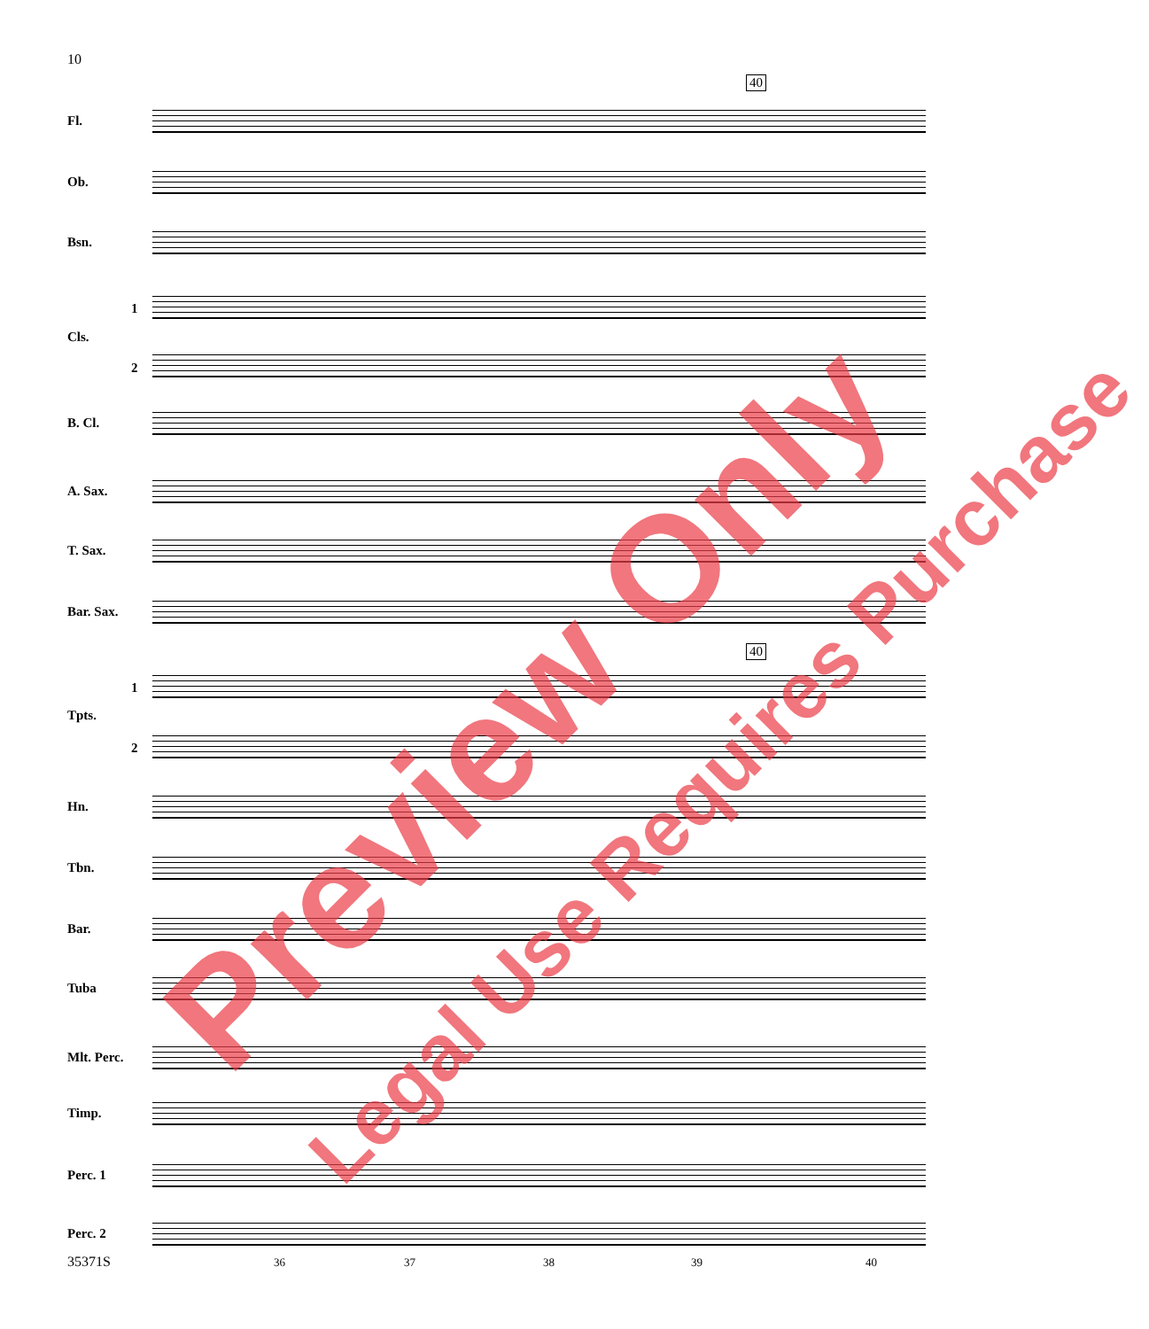10
40
40
Fl.
Ob.
Bsn.
1
Cls.
2
B. Cl.
A. Sax.
T. Sax.
Bar. Sax.
1
Tpts.
2
Hn.
Tbn.
Bar.
Tuba
Mlt. Perc.
Timp.
Perc. 1
Perc. 2
35371S 36 37 38 39 40
Preview Only Legal Use Requires Purchase